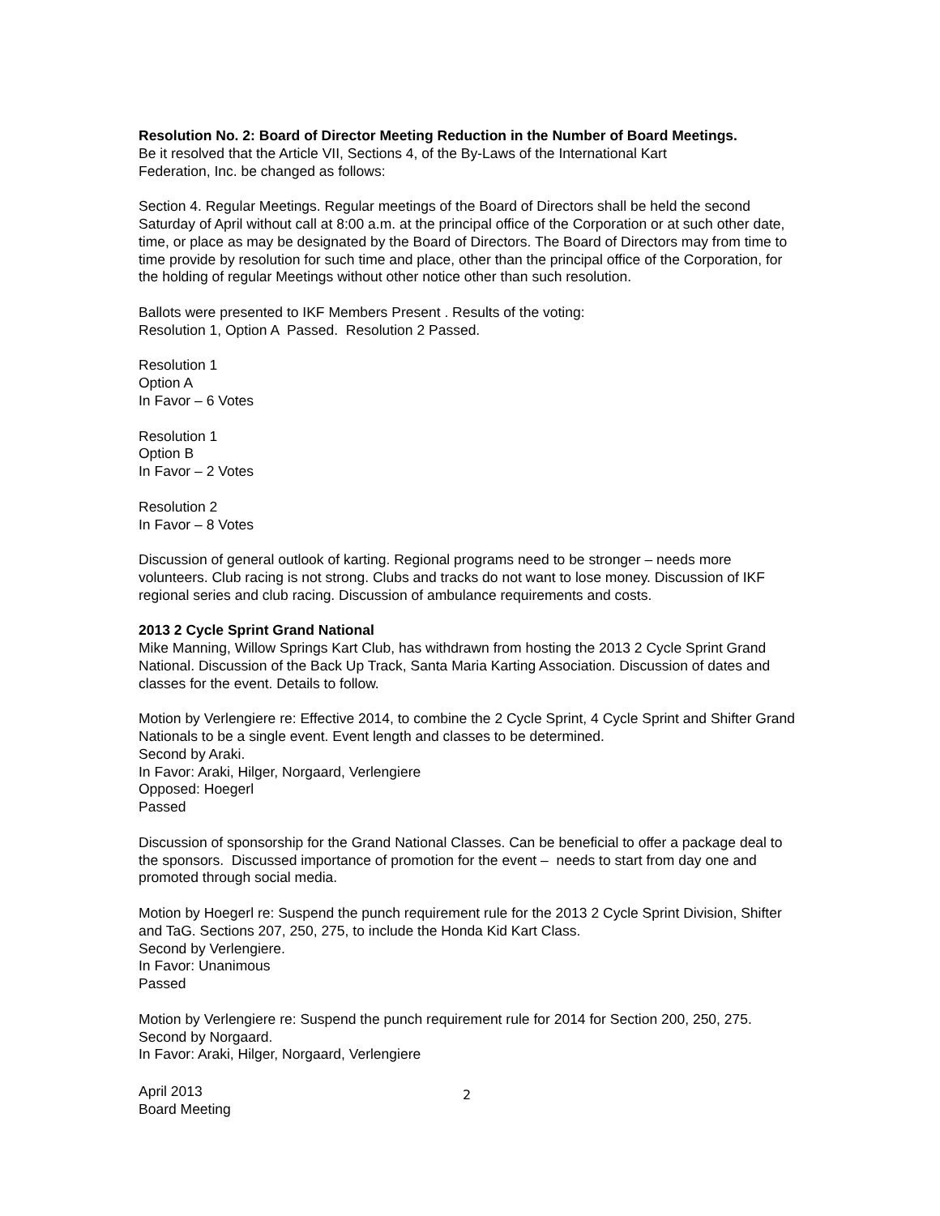Resolution No. 2: Board of Director Meeting Reduction in the Number of Board Meetings.
Be it resolved that the Article VII, Sections 4, of the By-Laws of the International Kart
Federation, Inc. be changed as follows:
Section 4. Regular Meetings. Regular meetings of the Board of Directors shall be held the second Saturday of April without call at 8:00 a.m. at the principal office of the Corporation or at such other date, time, or place as may be designated by the Board of Directors. The Board of Directors may from time to time provide by resolution for such time and place, other than the principal office of the Corporation, for the holding of regular Meetings without other notice other than such resolution.
Ballots were presented to IKF Members Present . Results of the voting:
Resolution 1, Option A Passed. Resolution 2 Passed.
Resolution 1
Option A
In Favor – 6 Votes
Resolution 1
Option B
In Favor – 2 Votes
Resolution 2
In Favor – 8 Votes
Discussion of general outlook of karting. Regional programs need to be stronger – needs more volunteers. Club racing is not strong. Clubs and tracks do not want to lose money. Discussion of IKF regional series and club racing. Discussion of ambulance requirements and costs.
2013 2 Cycle Sprint Grand National
Mike Manning, Willow Springs Kart Club, has withdrawn from hosting the 2013 2 Cycle Sprint Grand National. Discussion of the Back Up Track, Santa Maria Karting Association. Discussion of dates and classes for the event. Details to follow.
Motion by Verlengiere re: Effective 2014, to combine the 2 Cycle Sprint, 4 Cycle Sprint and Shifter Grand Nationals to be a single event. Event length and classes to be determined.
Second by Araki.
In Favor: Araki, Hilger, Norgaard, Verlengiere
Opposed: Hoegerl
Passed
Discussion of sponsorship for the Grand National Classes. Can be beneficial to offer a package deal to the sponsors. Discussed importance of promotion for the event – needs to start from day one and promoted through social media.
Motion by Hoegerl re: Suspend the punch requirement rule for the 2013 2 Cycle Sprint Division, Shifter and TaG. Sections 207, 250, 275, to include the Honda Kid Kart Class.
Second by Verlengiere.
In Favor: Unanimous
Passed
Motion by Verlengiere re: Suspend the punch requirement rule for 2014 for Section 200, 250, 275.
Second by Norgaard.
In Favor: Araki, Hilger, Norgaard, Verlengiere
April 2013
Board Meeting
2